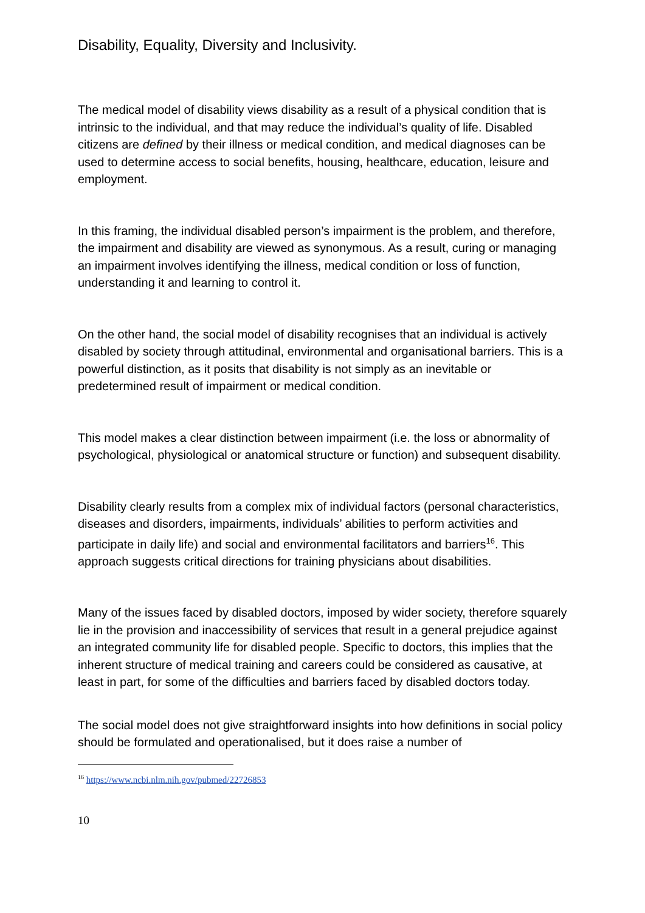Disability, Equality, Diversity and Inclusivity.
The medical model of disability views disability as a result of a physical condition that is intrinsic to the individual, and that may reduce the individual’s quality of life. Disabled citizens are defined by their illness or medical condition, and medical diagnoses can be used to determine access to social benefits, housing, healthcare, education, leisure and employment.
In this framing, the individual disabled person’s impairment is the problem, and therefore, the impairment and disability are viewed as synonymous. As a result, curing or managing an impairment involves identifying the illness, medical condition or loss of function, understanding it and learning to control it.
On the other hand, the social model of disability recognises that an individual is actively disabled by society through attitudinal, environmental and organisational barriers. This is a powerful distinction, as it posits that disability is not simply as an inevitable or predetermined result of impairment or medical condition.
This model makes a clear distinction between impairment (i.e. the loss or abnormality of psychological, physiological or anatomical structure or function) and subsequent disability.
Disability clearly results from a complex mix of individual factors (personal characteristics, diseases and disorders, impairments, individuals’ abilities to perform activities and participate in daily life) and social and environmental facilitators and barriers<sup>16</sup>. This approach suggests critical directions for training physicians about disabilities.
Many of the issues faced by disabled doctors, imposed by wider society, therefore squarely lie in the provision and inaccessibility of services that result in a general prejudice against an integrated community life for disabled people. Specific to doctors, this implies that the inherent structure of medical training and careers could be considered as causative, at least in part, for some of the difficulties and barriers faced by disabled doctors today.
The social model does not give straightforward insights into how definitions in social policy should be formulated and operationalised, but it does raise a number of
<sup>16</sup> https://www.ncbi.nlm.nih.gov/pubmed/22726853
10